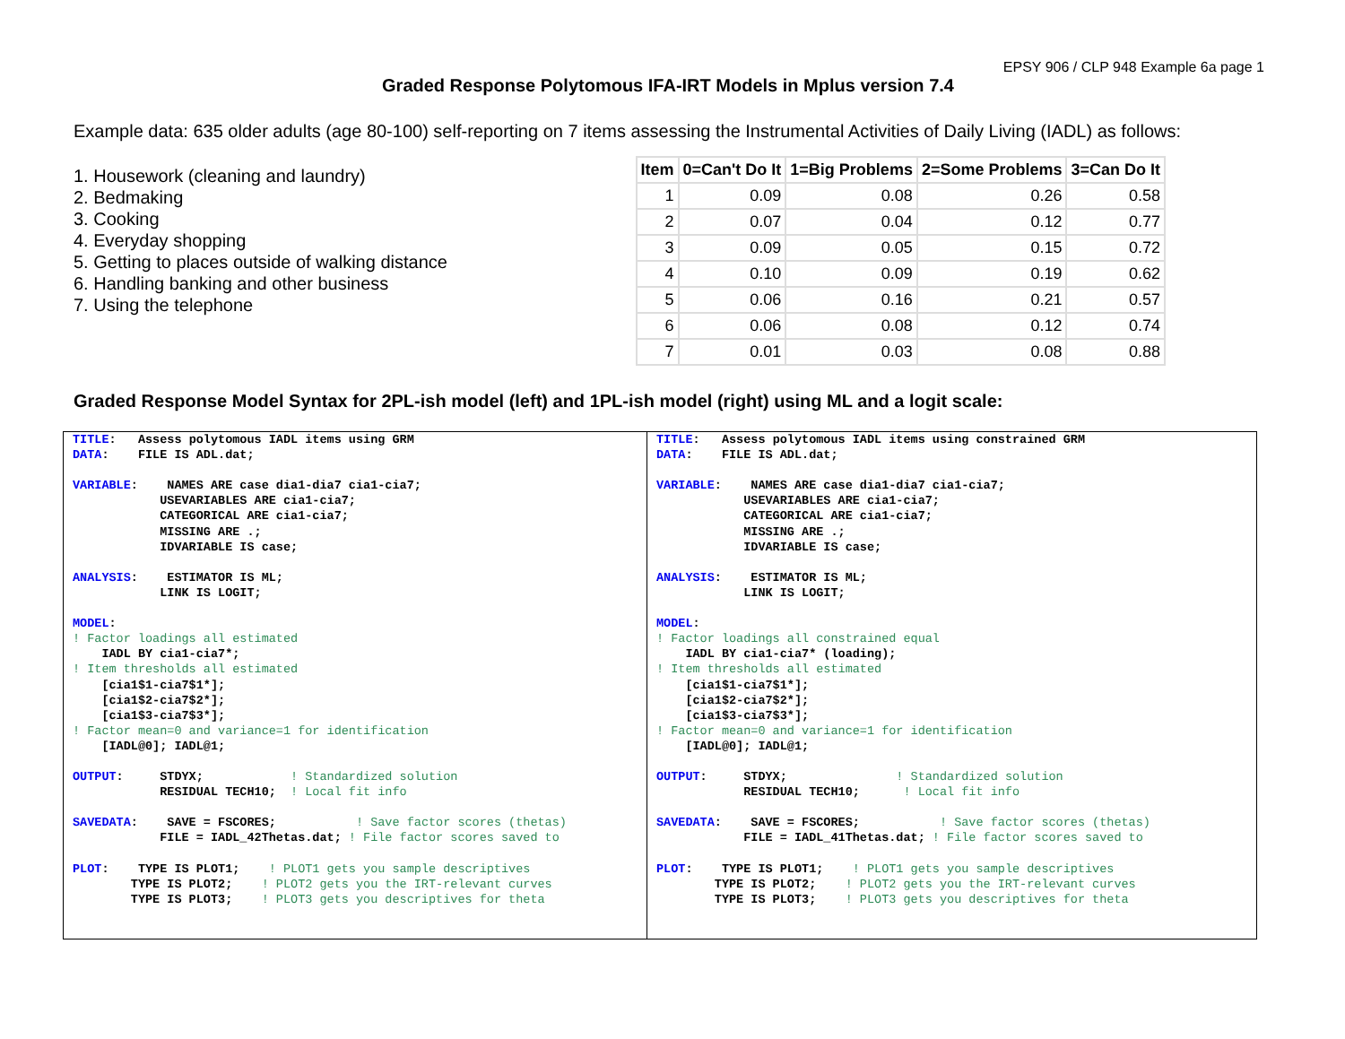EPSY 906 / CLP 948 Example 6a page 1
Graded Response Polytomous IFA-IRT Models in Mplus version 7.4
Example data: 635 older adults (age 80-100) self-reporting on 7 items assessing the Instrumental Activities of Daily Living (IADL) as follows:
1. Housework (cleaning and laundry)
2. Bedmaking
3. Cooking
4. Everyday shopping
5. Getting to places outside of walking distance
6. Handling banking and other business
7. Using the telephone
| Item | 0=Can't Do It | 1=Big Problems | 2=Some Problems | 3=Can Do It |
| --- | --- | --- | --- | --- |
| 1 | 0.09 | 0.08 | 0.26 | 0.58 |
| 2 | 0.07 | 0.04 | 0.12 | 0.77 |
| 3 | 0.09 | 0.05 | 0.15 | 0.72 |
| 4 | 0.10 | 0.09 | 0.19 | 0.62 |
| 5 | 0.06 | 0.16 | 0.21 | 0.57 |
| 6 | 0.06 | 0.08 | 0.12 | 0.74 |
| 7 | 0.01 | 0.03 | 0.08 | 0.88 |
Graded Response Model Syntax for 2PL-ish model (left) and 1PL-ish model (right) using ML and a logit scale:
TITLE:   Assess polytomous IADL items using GRM
DATA:    FILE IS ADL.dat;

VARIABLE:    NAMES ARE case dia1-dia7 cia1-cia7;
            USEVARIABLES ARE cia1-cia7;
            CATEGORICAL ARE cia1-cia7;
            MISSING ARE .;
            IDVARIABLE IS case;

ANALYSIS:    ESTIMATOR IS ML;
            LINK IS LOGIT;

MODEL:
! Factor loadings all estimated
    IADL BY cia1-cia7*;
! Item thresholds all estimated
    [cia1$1-cia7$1*];
    [cia1$2-cia7$2*];
    [cia1$3-cia7$3*];
! Factor mean=0 and variance=1 for identification
    [IADL@0]; IADL@1;

OUTPUT:     STDYX;            ! Standardized solution
            RESIDUAL TECH10;  ! Local fit info

SAVEDATA:    SAVE = FSCORES;           ! Save factor scores (thetas)
            FILE = IADL_42Thetas.dat; ! File factor scores saved to

PLOT:    TYPE IS PLOT1;    ! PLOT1 gets you sample descriptives
        TYPE IS PLOT2;    ! PLOT2 gets you the IRT-relevant curves
        TYPE IS PLOT3;    ! PLOT3 gets you descriptives for theta
TITLE:   Assess polytomous IADL items using constrained GRM
DATA:    FILE IS ADL.dat;

VARIABLE:    NAMES ARE case dia1-dia7 cia1-cia7;
            USEVARIABLES ARE cia1-cia7;
            CATEGORICAL ARE cia1-cia7;
            MISSING ARE .;
            IDVARIABLE IS case;

ANALYSIS:    ESTIMATOR IS ML;
            LINK IS LOGIT;

MODEL:
! Factor loadings all constrained equal
    IADL BY cia1-cia7* (loading);
! Item thresholds all estimated
    [cia1$1-cia7$1*];
    [cia1$2-cia7$2*];
    [cia1$3-cia7$3*];
! Factor mean=0 and variance=1 for identification
    [IADL@0]; IADL@1;

OUTPUT:     STDYX;               ! Standardized solution
            RESIDUAL TECH10;      ! Local fit info

SAVEDATA:    SAVE = FSCORES;           ! Save factor scores (thetas)
            FILE = IADL_41Thetas.dat; ! File factor scores saved to

PLOT:    TYPE IS PLOT1;    ! PLOT1 gets you sample descriptives
        TYPE IS PLOT2;    ! PLOT2 gets you the IRT-relevant curves
        TYPE IS PLOT3;    ! PLOT3 gets you descriptives for theta